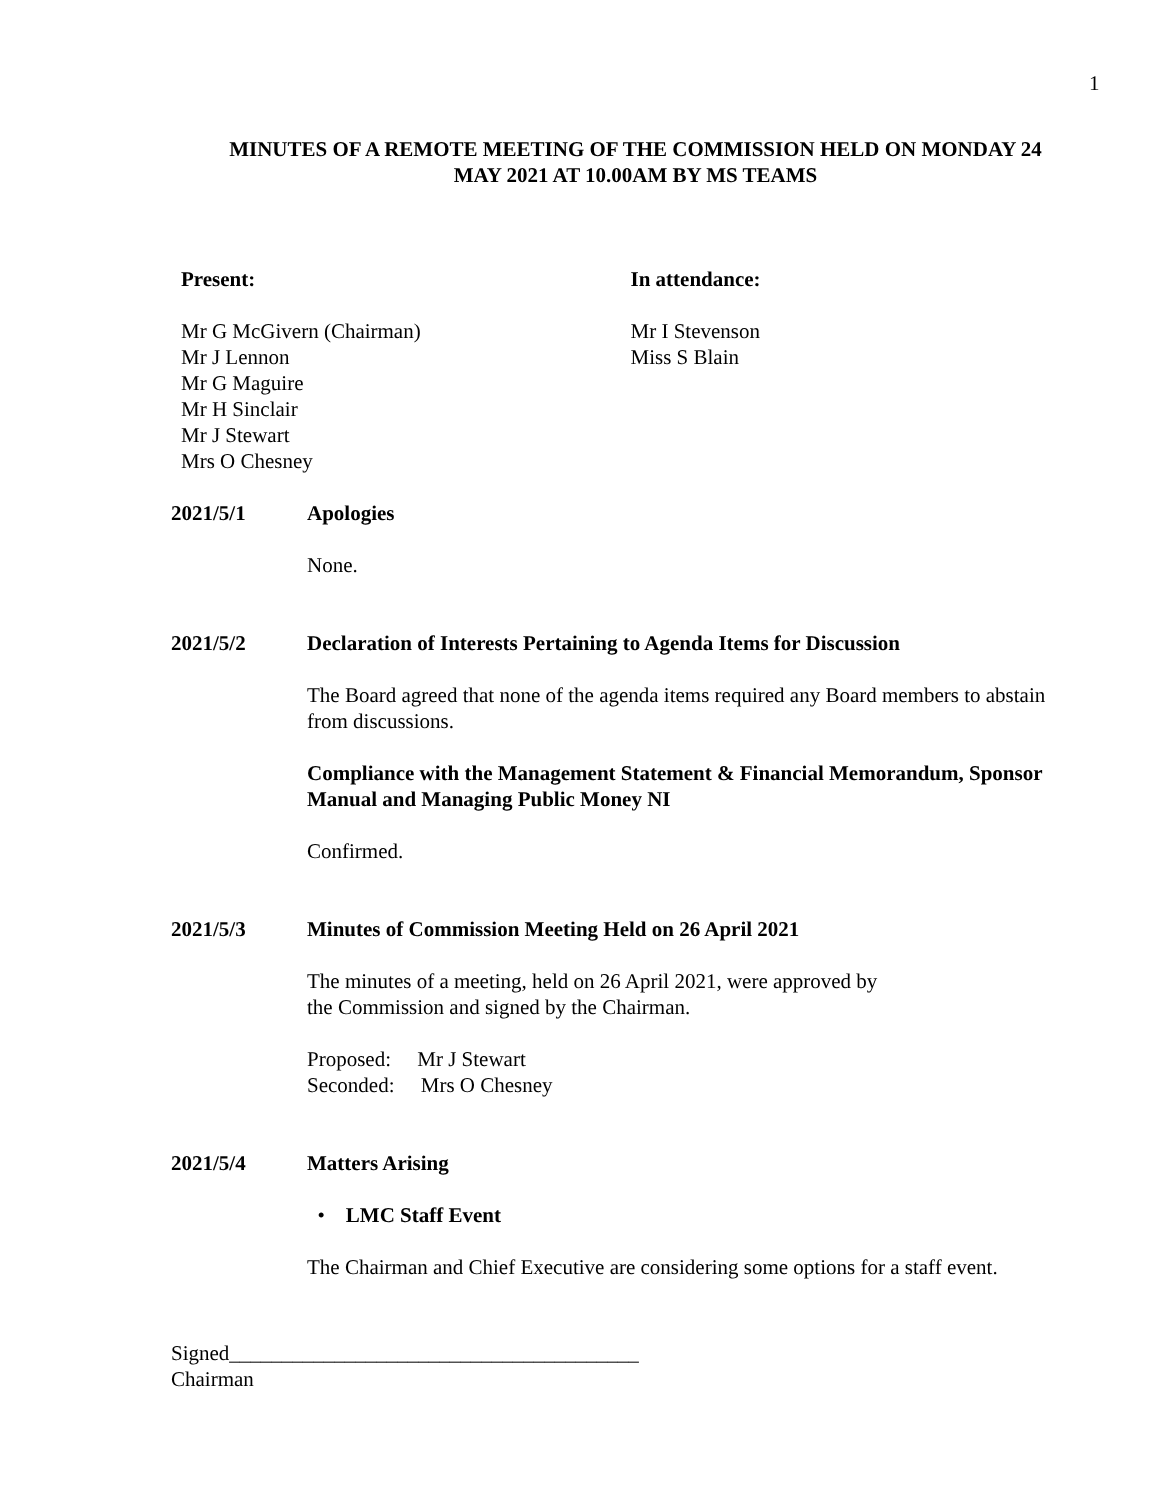1
MINUTES OF A REMOTE MEETING OF THE COMMISSION HELD ON MONDAY 24
MAY 2021 AT 10.00AM BY MS TEAMS
Present:
Mr G McGivern (Chairman)
Mr J Lennon
Mr G Maguire
Mr H Sinclair
Mr J Stewart
Mrs O Chesney
In attendance:
Mr I Stevenson
Miss S Blain
2021/5/1 Apologies
None.
2021/5/2 Declaration of Interests Pertaining to Agenda Items for Discussion
The Board agreed that none of the agenda items required any Board members to abstain from discussions.
Compliance with the Management Statement & Financial Memorandum, Sponsor Manual and Managing Public Money NI
Confirmed.
2021/5/3 Minutes of Commission Meeting Held on 26 April 2021
The minutes of a meeting, held on 26 April 2021, were approved by
the Commission and signed by the Chairman.
Proposed: Mr J Stewart
Seconded: Mrs O Chesney
2021/5/4 Matters Arising
• LMC Staff Event
The Chairman and Chief Executive are considering some options for a staff event.
Signed_______________________________________
Chairman